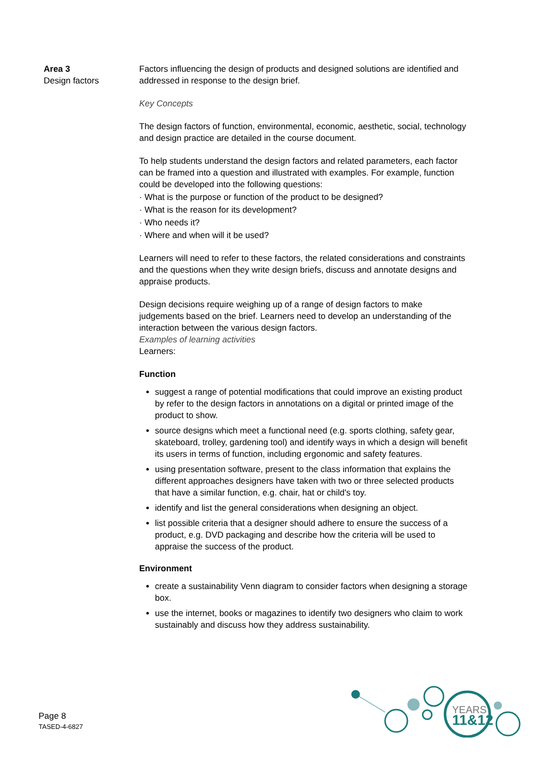Area 3
Design factors
Factors influencing the design of products and designed solutions are identified and addressed in response to the design brief.
Key Concepts
The design factors of function, environmental, economic, aesthetic, social, technology and design practice are detailed in the course document.
To help students understand the design factors and related parameters, each factor can be framed into a question and illustrated with examples. For example, function could be developed into the following questions:
· What is the purpose or function of the product to be designed?
· What is the reason for its development?
· Who needs it?
· Where and when will it be used?
Learners will need to refer to these factors, the related considerations and constraints and the questions when they write design briefs, discuss and annotate designs and appraise products.
Design decisions require weighing up of a range of design factors to make judgements based on the brief. Learners need to develop an understanding of the interaction between the various design factors.
Examples of learning activities
Learners:
Function
suggest a range of potential modifications that could improve an existing product by refer to the design factors in annotations on a digital or printed image of the product to show.
source designs which meet a functional need (e.g. sports clothing, safety gear, skateboard, trolley, gardening tool) and identify ways in which a design will benefit its users in terms of function, including ergonomic and safety features.
using presentation software, present to the class information that explains the different approaches designers have taken with two or three selected products that have a similar function, e.g. chair, hat or child's toy.
identify and list the general considerations when designing an object.
list possible criteria that a designer should adhere to ensure the success of a product, e.g. DVD packaging and describe how the criteria will be used to appraise the success of the product.
Environment
create a sustainability Venn diagram to consider factors when designing a storage box.
use the internet, books or magazines to identify two designers who claim to work sustainably and discuss how they address sustainability.
Page 8
TASED-4-6827
YEARS
11&12